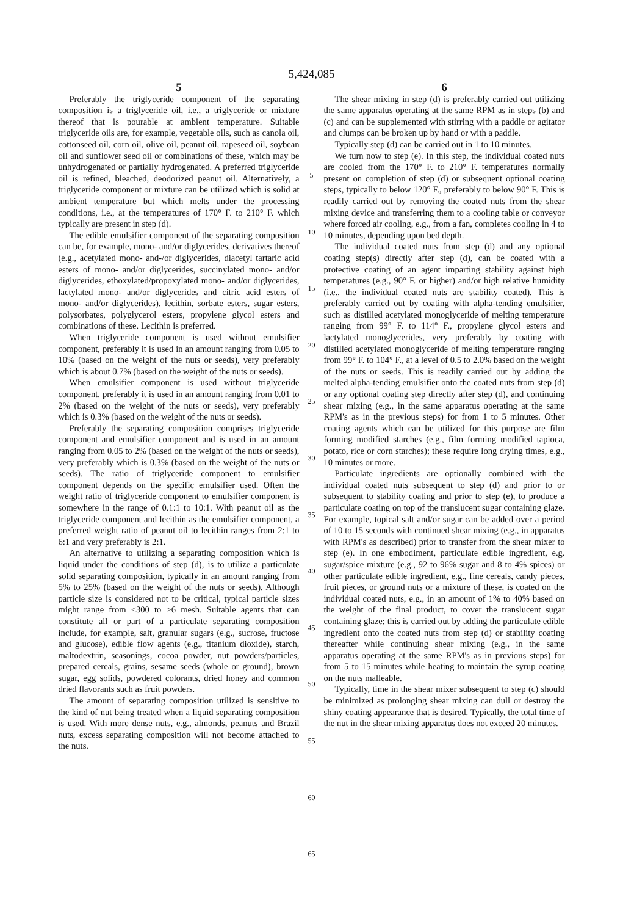5,424,085
5
Preferably the triglyceride component of the separating composition is a triglyceride oil, i.e., a triglyceride or mixture thereof that is pourable at ambient temperature. Suitable triglyceride oils are, for example, vegetable oils, such as canola oil, cottonseed oil, corn oil, olive oil, peanut oil, rapeseed oil, soybean oil and sunflower seed oil or combinations of these, which may be unhydrogenated or partially hydrogenated. A preferred triglyceride oil is refined, bleached, deodorized peanut oil. Alternatively, a triglyceride component or mixture can be utilized which is solid at ambient temperature but which melts under the processing conditions, i.e., at the temperatures of 170° F. to 210° F. which typically are present in step (d).
The edible emulsifier component of the separating composition can be, for example, mono- and/or diglycerides, derivatives thereof (e.g., acetylated mono- and-/or diglycerides, diacetyl tartaric acid esters of mono- and/or diglycerides, succinylated mono- and/or diglycerides, ethoxylated/propoxylated mono- and/or diglycerides, lactylated mono- and/or diglycerides and citric acid esters of mono- and/or diglycerides), lecithin, sorbate esters, sugar esters, polysorbates, polyglycerol esters, propylene glycol esters and combinations of these. Lecithin is preferred.
When triglyceride component is used without emulsifier component, preferably it is used in an amount ranging from 0.05 to 10% (based on the weight of the nuts or seeds), very preferably which is about 0.7% (based on the weight of the nuts or seeds).
When emulsifier component is used without triglyceride component, preferably it is used in an amount ranging from 0.01 to 2% (based on the weight of the nuts or seeds), very preferably which is 0.3% (based on the weight of the nuts or seeds).
Preferably the separating composition comprises triglyceride component and emulsifier component and is used in an amount ranging from 0.05 to 2% (based on the weight of the nuts or seeds), very preferably which is 0.3% (based on the weight of the nuts or seeds). The ratio of triglyceride component to emulsifier component depends on the specific emulsifier used. Often the weight ratio of triglyceride component to emulsifier component is somewhere in the range of 0.1:1 to 10:1. With peanut oil as the triglyceride component and lecithin as the emulsifier component, a preferred weight ratio of peanut oil to lecithin ranges from 2:1 to 6:1 and very preferably is 2:1.
An alternative to utilizing a separating composition which is liquid under the conditions of step (d), is to utilize a particulate solid separating composition, typically in an amount ranging from 5% to 25% (based on the weight of the nuts or seeds). Although particle size is considered not to be critical, typical particle sizes might range from <300 to >6 mesh. Suitable agents that can constitute all or part of a particulate separating composition include, for example, salt, granular sugars (e.g., sucrose, fructose and glucose), edible flow agents (e.g., titanium dioxide), starch, maltodextrin, seasonings, cocoa powder, nut powders/particles, prepared cereals, grains, sesame seeds (whole or ground), brown sugar, egg solids, powdered colorants, dried honey and common dried flavorants such as fruit powders.
The amount of separating composition utilized is sensitive to the kind of nut being treated when a liquid separating composition is used. With more dense nuts, e.g., almonds, peanuts and Brazil nuts, excess separating composition will not become attached to the nuts.
5
10
15
20
25
30
35
40
45
50
55
60
65
6
The shear mixing in step (d) is preferably carried out utilizing the same apparatus operating at the same RPM as in steps (b) and (c) and can be supplemented with stirring with a paddle or agitator and clumps can be broken up by hand or with a paddle.
Typically step (d) can be carried out in 1 to 10 minutes.
We turn now to step (e). In this step, the individual coated nuts are cooled from the 170° F. to 210° F. temperatures normally present on completion of step (d) or subsequent optional coating steps, typically to below 120° F., preferably to below 90° F. This is readily carried out by removing the coated nuts from the shear mixing device and transferring them to a cooling table or conveyor where forced air cooling, e.g., from a fan, completes cooling in 4 to 10 minutes, depending upon bed depth.
The individual coated nuts from step (d) and any optional coating step(s) directly after step (d), can be coated with a protective coating of an agent imparting stability against high temperatures (e.g., 90° F. or higher) and/or high relative humidity (i.e., the individual coated nuts are stability coated). This is preferably carried out by coating with alpha-tending emulsifier, such as distilled acetylated monoglyceride of melting temperature ranging from 99° F. to 114° F., propylene glycol esters and lactylated monoglycerides, very preferably by coating with distilled acetylated monoglyceride of melting temperature ranging from 99° F. to 104° F., at a level of 0.5 to 2.0% based on the weight of the nuts or seeds. This is readily carried out by adding the melted alpha-tending emulsifier onto the coated nuts from step (d) or any optional coating step directly after step (d), and continuing shear mixing (e.g., in the same apparatus operating at the same RPM's as in the previous steps) for from 1 to 5 minutes. Other coating agents which can be utilized for this purpose are film forming modified starches (e.g., film forming modified tapioca, potato, rice or corn starches); these require long drying times, e.g., 10 minutes or more.
Particulate ingredients are optionally combined with the individual coated nuts subsequent to step (d) and prior to or subsequent to stability coating and prior to step (e), to produce a particulate coating on top of the translucent sugar containing glaze. For example, topical salt and/or sugar can be added over a period of 10 to 15 seconds with continued shear mixing (e.g., in apparatus with RPM's as described) prior to transfer from the shear mixer to step (e). In one embodiment, particulate edible ingredient, e.g. sugar/spice mixture (e.g., 92 to 96% sugar and 8 to 4% spices) or other particulate edible ingredient, e.g., fine cereals, candy pieces, fruit pieces, or ground nuts or a mixture of these, is coated on the individual coated nuts, e.g., in an amount of 1% to 40% based on the weight of the final product, to cover the translucent sugar containing glaze; this is carried out by adding the particulate edible ingredient onto the coated nuts from step (d) or stability coating thereafter while continuing shear mixing (e.g., in the same apparatus operating at the same RPM's as in previous steps) for from 5 to 15 minutes while heating to maintain the syrup coating on the nuts malleable.
Typically, time in the shear mixer subsequent to step (c) should be minimized as prolonging shear mixing can dull or destroy the shiny coating appearance that is desired. Typically, the total time of the nut in the shear mixing apparatus does not exceed 20 minutes.